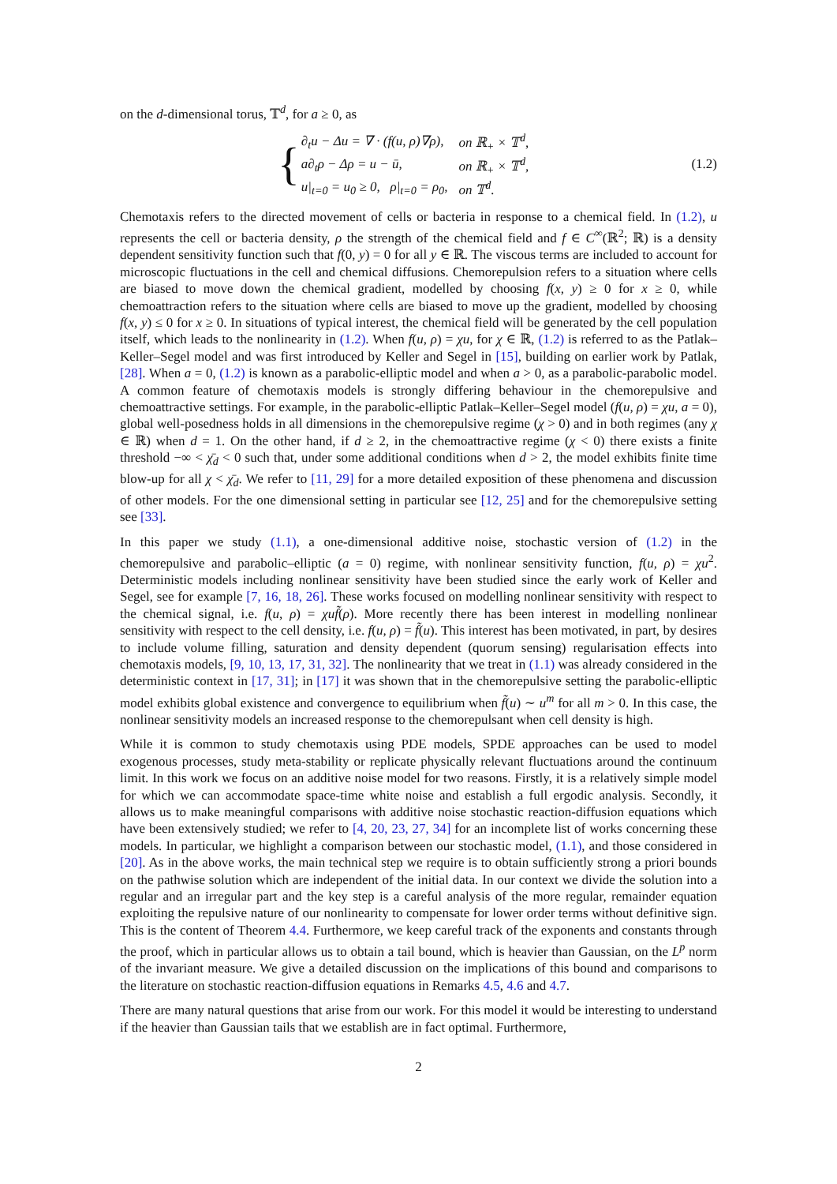on the d-dimensional torus, 𝕋<sup>d</sup>, for a ≥ 0, as
{
| ∂<sub>t</sub>u − Δu = ∇ · (f(u, ρ)∇ρ), | on ℝ<sub>+</sub> × 𝕋<sup>d</sup>, |
| a∂<sub>t</sub>ρ − Δρ = u − ū, | on ℝ<sub>+</sub> × 𝕋<sup>d</sup>, |
| u/<sub>t=0</sub> = u<sub>0</sub> ≥ 0, ρ/<sub>t=0</sub> = ρ<sub>0</sub>, | on 𝕋<sup>d</sup>. |
(1.2)
Chemotaxis refers to the directed movement of cells or bacteria in response to a chemical field. In (1.2), u represents the cell or bacteria density, ρ the strength of the chemical field and f ∈ C<sup>∞</sup>(ℝ<sup>2</sup>; ℝ) is a density dependent sensitivity function such that f(0, y) = 0 for all y ∈ ℝ. The viscous terms are included to account for microscopic fluctuations in the cell and chemical diffusions. Chemorepulsion refers to a situation where cells are biased to move down the chemical gradient, modelled by choosing f(x, y) ≥ 0 for x ≥ 0, while chemoattraction refers to the situation where cells are biased to move up the gradient, modelled by choosing f(x, y) ≤ 0 for x ≥ 0. In situations of typical interest, the chemical field will be generated by the cell population itself, which leads to the nonlinearity in (1.2). When f(u, ρ) = χu, for χ ∈ ℝ, (1.2) is referred to as the Patlak–Keller–Segel model and was first introduced by Keller and Segel in [15], building on earlier work by Patlak, [28]. When a = 0, (1.2) is known as a parabolic-elliptic model and when a > 0, as a parabolic-parabolic model. A common feature of chemotaxis models is strongly differing behaviour in the chemorepulsive and chemoattractive settings. For example, in the parabolic-elliptic Patlak–Keller–Segel model (f(u, ρ) = χu, a = 0), global well-posedness holds in all dimensions in the chemorepulsive regime (χ > 0) and in both regimes (any χ ∈ ℝ) when d = 1. On the other hand, if d ≥ 2, in the chemoattractive regime (χ < 0) there exists a finite threshold −∞ < χ̄<sub>d</sub> < 0 such that, under some additional conditions when d > 2, the model exhibits finite time blow-up for all χ < χ̄<sub>d</sub>. We refer to [11, 29] for a more detailed exposition of these phenomena and discussion of other models. For the one dimensional setting in particular see [12, 25] and for the chemorepulsive setting see [33].
In this paper we study (1.1), a one-dimensional additive noise, stochastic version of (1.2) in the chemorepulsive and parabolic–elliptic (a = 0) regime, with nonlinear sensitivity function, f(u, ρ) = χu<sup>2</sup>. Deterministic models including nonlinear sensitivity have been studied since the early work of Keller and Segel, see for example [7, 16, 18, 26]. These works focused on modelling nonlinear sensitivity with respect to the chemical signal, i.e. f(u, ρ) = χuf̃(ρ). More recently there has been interest in modelling nonlinear sensitivity with respect to the cell density, i.e. f(u, ρ) = f̃(u). This interest has been motivated, in part, by desires to include volume filling, saturation and density dependent (quorum sensing) regularisation effects into chemotaxis models, [9, 10, 13, 17, 31, 32]. The nonlinearity that we treat in (1.1) was already considered in the deterministic context in [17, 31]; in [17] it was shown that in the chemorepulsive setting the parabolic-elliptic model exhibits global existence and convergence to equilibrium when f̃(u) ∼ u<sup>m</sup> for all m > 0. In this case, the nonlinear sensitivity models an increased response to the chemorepulsant when cell density is high.
While it is common to study chemotaxis using PDE models, SPDE approaches can be used to model exogenous processes, study meta-stability or replicate physically relevant fluctuations around the continuum limit. In this work we focus on an additive noise model for two reasons. Firstly, it is a relatively simple model for which we can accommodate space-time white noise and establish a full ergodic analysis. Secondly, it allows us to make meaningful comparisons with additive noise stochastic reaction-diffusion equations which have been extensively studied; we refer to [4, 20, 23, 27, 34] for an incomplete list of works concerning these models. In particular, we highlight a comparison between our stochastic model, (1.1), and those considered in [20]. As in the above works, the main technical step we require is to obtain sufficiently strong a priori bounds on the pathwise solution which are independent of the initial data. In our context we divide the solution into a regular and an irregular part and the key step is a careful analysis of the more regular, remainder equation exploiting the repulsive nature of our nonlinearity to compensate for lower order terms without definitive sign. This is the content of Theorem 4.4. Furthermore, we keep careful track of the exponents and constants through the proof, which in particular allows us to obtain a tail bound, which is heavier than Gaussian, on the L<sup>p</sup> norm of the invariant measure. We give a detailed discussion on the implications of this bound and comparisons to the literature on stochastic reaction-diffusion equations in Remarks 4.5, 4.6 and 4.7.
There are many natural questions that arise from our work. For this model it would be interesting to understand if the heavier than Gaussian tails that we establish are in fact optimal. Furthermore,
2